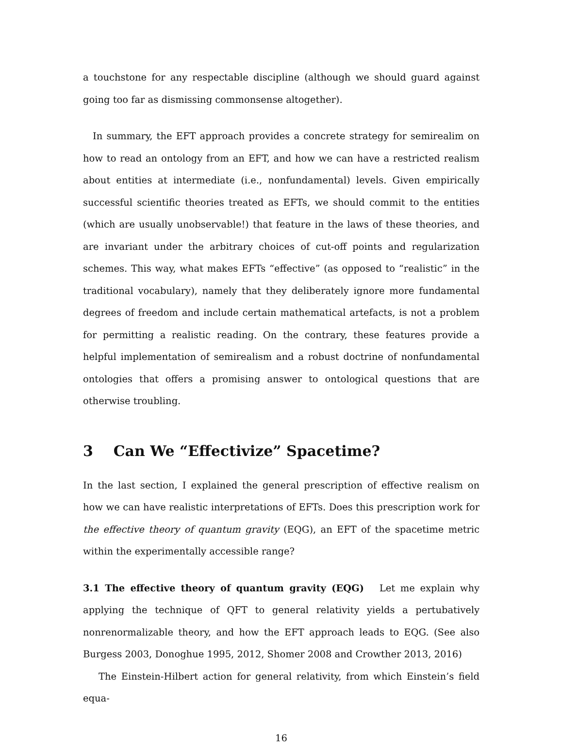a touchstone for any respectable discipline (although we should guard against going too far as dismissing commonsense altogether).
In summary, the EFT approach provides a concrete strategy for semirealim on how to read an ontology from an EFT, and how we can have a restricted realism about entities at intermediate (i.e., nonfundamental) levels. Given empirically successful scientific theories treated as EFTs, we should commit to the entities (which are usually unobservable!) that feature in the laws of these theories, and are invariant under the arbitrary choices of cut-off points and regularization schemes. This way, what makes EFTs “effective” (as opposed to “realistic” in the traditional vocabulary), namely that they deliberately ignore more fundamental degrees of freedom and include certain mathematical artefacts, is not a problem for permitting a realistic reading. On the contrary, these features provide a helpful implementation of semirealism and a robust doctrine of nonfundamental ontologies that offers a promising answer to ontological questions that are otherwise troubling.
3 Can We “Effectivize” Spacetime?
In the last section, I explained the general prescription of effective realism on how we can have realistic interpretations of EFTs. Does this prescription work for the effective theory of quantum gravity (EQG), an EFT of the spacetime metric within the experimentally accessible range?
3.1 The effective theory of quantum gravity (EQG) Let me explain why applying the technique of QFT to general relativity yields a pertubatively nonrenormalizable theory, and how the EFT approach leads to EQG. (See also Burgess 2003, Donoghue 1995, 2012, Shomer 2008 and Crowther 2013, 2016)
The Einstein-Hilbert action for general relativity, from which Einstein’s field equa-
16